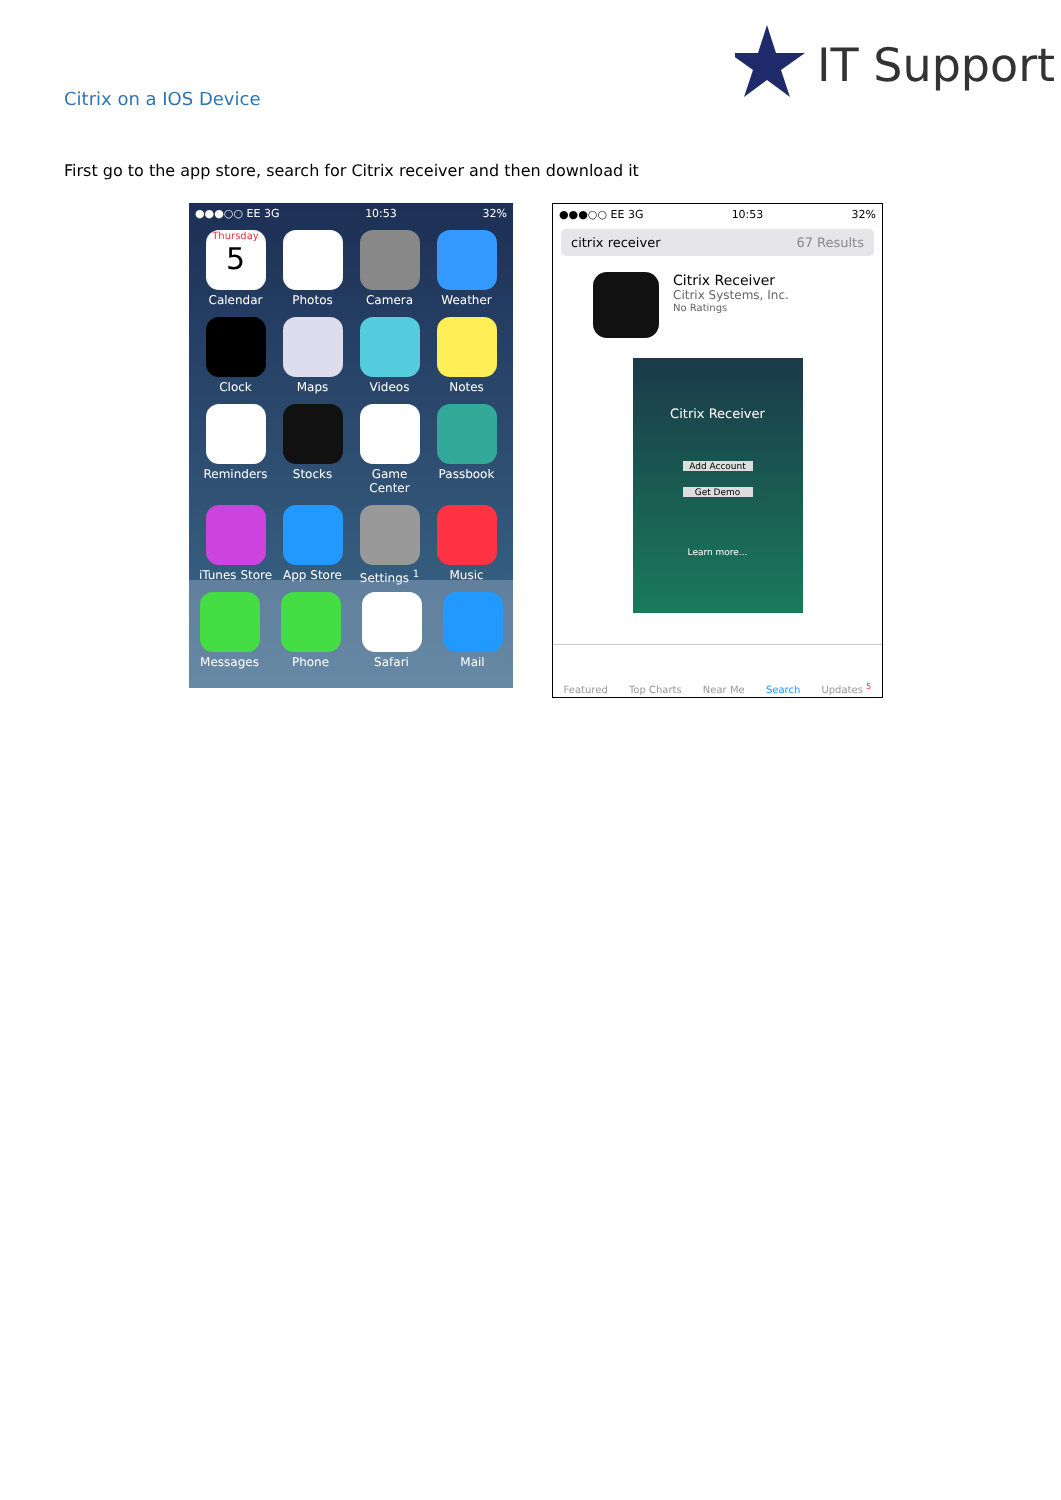IT Support
Citrix on a IOS Device
First go to the app store, search for Citrix receiver and then download it
●●●○○ EE 3G 10:53 32%
Thursday
5
Calendar
Photos
Camera
Weather
Clock
Maps
Videos
Notes
Reminders
Stocks
Game Center
Passbook
iTunes Store
App Store
Settings <sup>1</sup>
Music
Messages
Phone
Safari
Mail
●●●○○ EE 3G 10:53 32%
citrix receiver 67 Results
Citrix Receiver
Citrix Systems, Inc.
No Ratings
Citrix Receiver
Add Account
Get Demo
Learn more...
Featured Top Charts Near Me Search Updates <sup>5</sup>